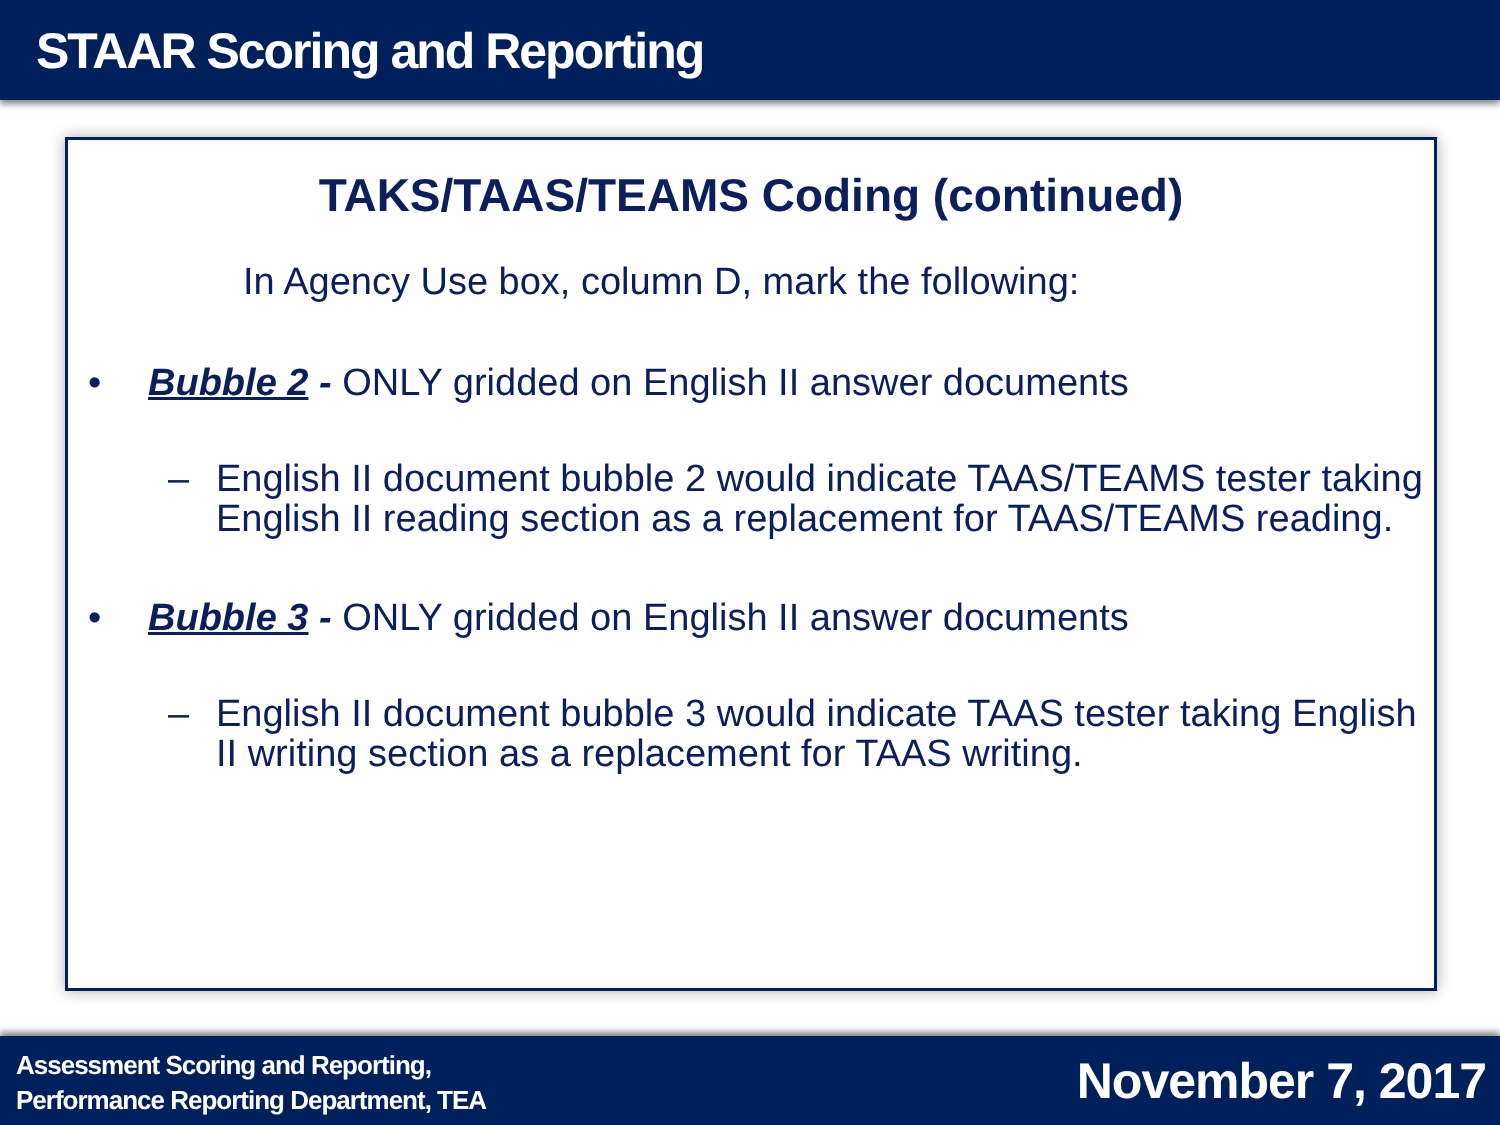STAAR Scoring and Reporting
TAKS/TAAS/TEAMS Coding (continued)
In Agency Use box, column D, mark the following:
• Bubble 2 - ONLY gridded on English II answer documents
– English II document bubble 2 would indicate TAAS/TEAMS tester taking English II reading section as a replacement for TAAS/TEAMS reading.
• Bubble 3 - ONLY gridded on English II answer documents
– English II document bubble 3 would indicate TAAS tester taking English II writing section as a replacement for TAAS writing.
Assessment Scoring and Reporting,
Performance Reporting Department, TEA
November 7, 2017